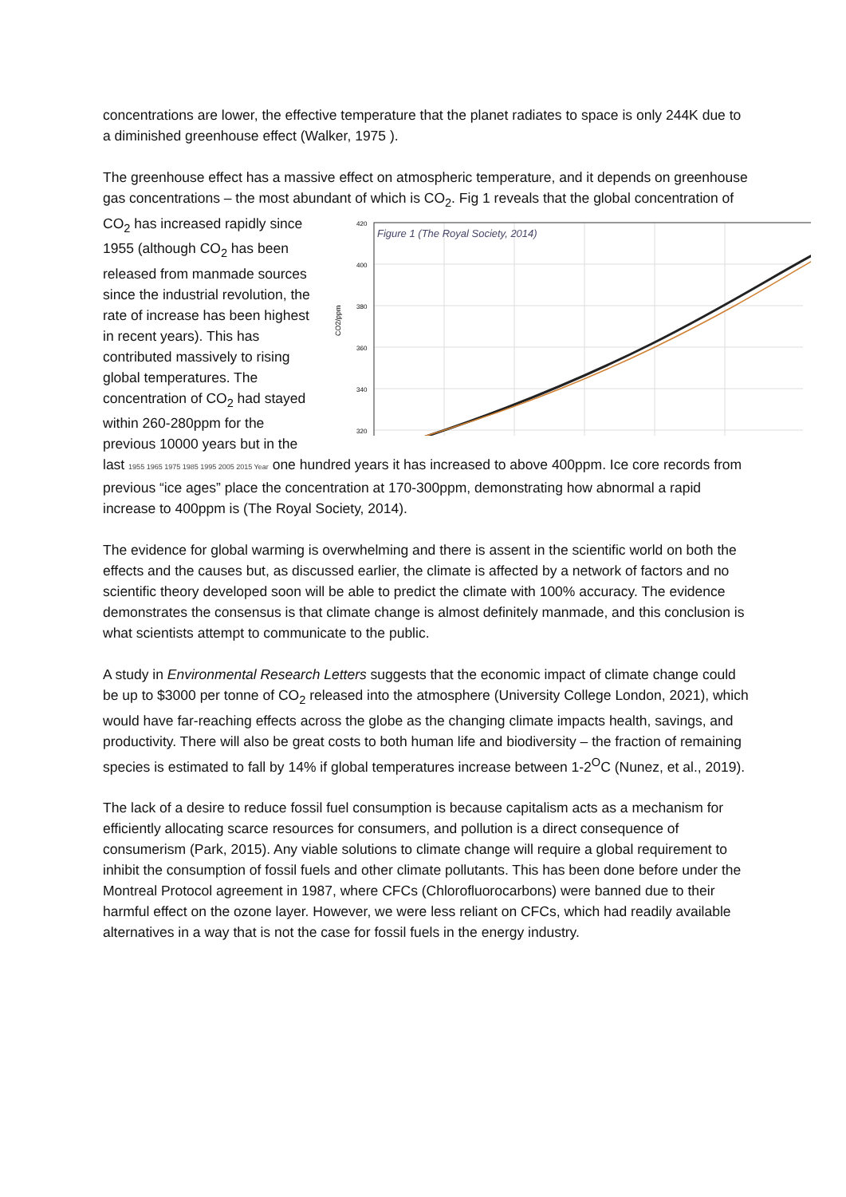concentrations are lower, the effective temperature that the planet radiates to space is only 244K due to a diminished greenhouse effect (Walker, 1975 ).
The greenhouse effect has a massive effect on atmospheric temperature, and it depends on greenhouse gas concentrations – the most abundant of which is CO<sub>2</sub>. Fig 1 reveals that the
CO2/ppm
420
400
380
360
340
320
Figure 1 (The Royal Society, 2014)
global concentration of CO<sub>2</sub> has increased rapidly since 1955 (although CO<sub>2</sub> has been released from manmade sources since the industrial revolution, the rate of increase has been highest in recent years). This has contributed massively to rising global temperatures. The concentration of CO<sub>2</sub> had stayed within 260-280ppm for the previous 10000 years but in the last 1955 1965 1975 1985 1995 2005 2015 Year one hundred years it has increased to above 400ppm. Ice core records from previous “ice ages” place the concentration at 170-300ppm, demonstrating how abnormal a rapid increase to 400ppm is (The Royal Society, 2014).
The evidence for global warming is overwhelming and there is assent in the scientific world on both the effects and the causes but, as discussed earlier, the climate is affected by a network of factors and no scientific theory developed soon will be able to predict the climate with 100% accuracy. The evidence demonstrates the consensus is that climate change is almost definitely manmade, and this conclusion is what scientists attempt to communicate to the public.
A study in Environmental Research Letters suggests that the economic impact of climate change could be up to $3000 per tonne of CO<sub>2</sub> released into the atmosphere (University College London, 2021), which would have far-reaching effects across the globe as the changing climate impacts health, savings, and productivity. There will also be great costs to both human life and biodiversity – the fraction of remaining species is estimated to fall by 14% if global temperatures increase between 1-2<sup>O</sup>C (Nunez, et al., 2019).
The lack of a desire to reduce fossil fuel consumption is because capitalism acts as a mechanism for efficiently allocating scarce resources for consumers, and pollution is a direct consequence of consumerism (Park, 2015). Any viable solutions to climate change will require a global requirement to inhibit the consumption of fossil fuels and other climate pollutants. This has been done before under the Montreal Protocol agreement in 1987, where CFCs (Chlorofluorocarbons) were banned due to their harmful effect on the ozone layer. However, we were less reliant on CFCs, which had readily available alternatives in a way that is not the case for fossil fuels in the energy industry.